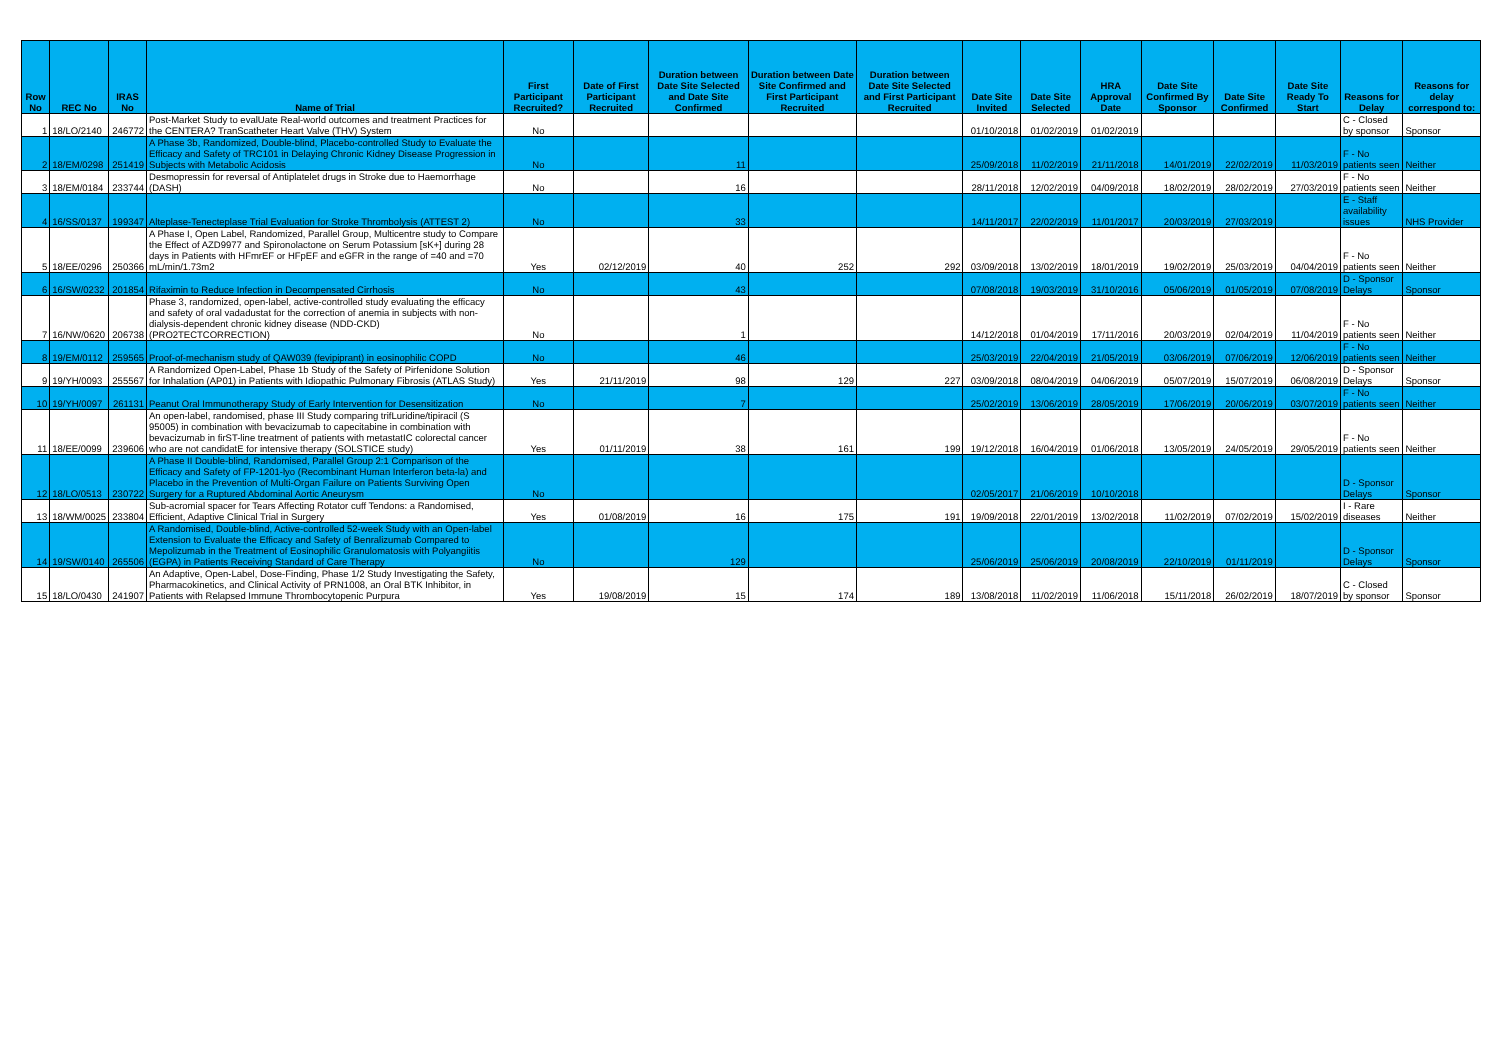| Row No | REC No | IRAS No | Name of Trial | First Participant Recruited? | Date of First Participant Recruited | Duration between Date Site Selected and Date Site Confirmed | Duration between Date Site Confirmed and First Participant Recruited | Duration between Date Site Selected and First Participant Recruited | Date Site Invited | Date Site Selected | HRA Approval Date | Date Site Confirmed By Sponsor | Date Site Confirmed | Date Site Ready To Start | Reasons for Delay | Reasons for delay correspond to: |
| --- | --- | --- | --- | --- | --- | --- | --- | --- | --- | --- | --- | --- | --- | --- | --- | --- |
| 1 | 18/LO/2140 | 246772 | Post-Market Study to evalUate Real-world outcomes and treatment Practices for the CENTERA? TranScatheter Heart Valve (THV) System | No | | | | | 01/10/2018 | 01/02/2019 | 01/02/2019 | | | | C - Closed by sponsor | Sponsor |
| 2 | 18/EM/0298 | 251419 | A Phase 3b, Randomized, Double-blind, Placebo-controlled Study to Evaluate the Efficacy and Safety of TRC101 in Delaying Chronic Kidney Disease Progression in Subjects with Metabolic Acidosis | No | | 11 | | | 25/09/2018 | 11/02/2019 | 21/11/2018 | 14/01/2019 | 22/02/2019 | 11/03/2019 | F - No patients seen | Neither |
| 3 | 18/EM/0184 | 233744 | Desmopressin for reversal of Antiplatelet drugs in Stroke due to Haemorrhage (DASH) | No | | 16 | | | 28/11/2018 | 12/02/2019 | 04/09/2018 | 18/02/2019 | 28/02/2019 | 27/03/2019 | F - No patients seen | Neither |
| 4 | 16/SS/0137 | 199347 | Alteplase-Tenecteplase Trial Evaluation for Stroke Thrombolysis (ATTEST 2) | No | | 33 | | | 14/11/2017 | 22/02/2019 | 11/01/2017 | 20/03/2019 | 27/03/2019 | | E - Staff availability issues | NHS Provider |
| 5 | 18/EE/0296 | 250366 | A Phase I, Open Label, Randomized, Parallel Group, Multicentre study to Compare the Effect of AZD9977 and Spironolactone on Serum Potassium [sK+] during 28 days in Patients with HFmrEF or HFpEF and eGFR in the range of =40 and =70 mL/min/1.73m2 | Yes | 02/12/2019 | 40 | 252 | 292 | 03/09/2018 | 13/02/2019 | 18/01/2019 | 19/02/2019 | 25/03/2019 | 04/04/2019 | F - No patients seen | Neither |
| 6 | 16/SW/0232 | 201854 | Rifaximin to Reduce Infection in Decompensated Cirrhosis | No | | 43 | | | 07/08/2018 | 19/03/2019 | 31/10/2016 | 05/06/2019 | 01/05/2019 | 07/08/2019 | D - Sponsor Delays | Sponsor |
| 7 | 16/NW/0620 | 206738 | Phase 3, randomized, open-label, active-controlled study evaluating the efficacy and safety of oral vadadustat for the correction of anemia in subjects with non-dialysis-dependent chronic kidney disease (NDD-CKD) (PRO2TECTCORRECTION) | No | | 1 | | | 14/12/2018 | 01/04/2019 | 17/11/2016 | 20/03/2019 | 02/04/2019 | 11/04/2019 | F - No patients seen | Neither |
| 8 | 19/EM/0112 | 259565 | Proof-of-mechanism study of QAW039 (fevipiprant) in eosinophilic COPD | No | | 46 | | | 25/03/2019 | 22/04/2019 | 21/05/2019 | 03/06/2019 | 07/06/2019 | 12/06/2019 | F - No patients seen | Neither |
| 9 | 19/YH/0093 | 255567 | A Randomized Open-Label, Phase 1b Study of the Safety of Pirfenidone Solution for Inhalation (AP01) in Patients with Idiopathic Pulmonary Fibrosis (ATLAS Study) | Yes | 21/11/2019 | 98 | 129 | 227 | 03/09/2018 | 08/04/2019 | 04/06/2019 | 05/07/2019 | 15/07/2019 | 06/08/2019 | D - Sponsor Delays | Sponsor |
| 10 | 19/YH/0097 | 261131 | Peanut Oral Immunotherapy Study of Early Intervention for Desensitization | No | | 7 | | | 25/02/2019 | 13/06/2019 | 28/05/2019 | 17/06/2019 | 20/06/2019 | 03/07/2019 | F - No patients seen | Neither |
| 11 | 18/EE/0099 | 239606 | An open-label, randomised, phase III Study comparing trifLuridine/tipiracil (S 95005) in combination with bevacizumab to capecitabine in combination with bevacizumab in firST-line treatment of patients with metastatIC colorectal cancer who are not candidatE for intensive therapy (SOLSTICE study) | Yes | 01/11/2019 | 38 | 161 | 199 | 19/12/2018 | 16/04/2019 | 01/06/2018 | 13/05/2019 | 24/05/2019 | 29/05/2019 | F - No patients seen | Neither |
| 12 | 18/LO/0513 | 230722 | A Phase II Double-blind, Randomised, Parallel Group 2:1 Comparison of the Efficacy and Safety of FP-1201-lyo (Recombinant Human Interferon beta-la) and Placebo in the Prevention of Multi-Organ Failure on Patients Surviving Open Surgery for a Ruptured Abdominal Aortic Aneurysm | No | | | | | 02/05/2017 | 21/06/2019 | 10/10/2018 | | | | D - Sponsor Delays | Sponsor |
| 13 | 18/WM/0025 | 233804 | Sub-acromial spacer for Tears Affecting Rotator cuff Tendons: a Randomised, Efficient, Adaptive Clinical Trial in Surgery | Yes | 01/08/2019 | 16 | 175 | 191 | 19/09/2018 | 22/01/2019 | 13/02/2018 | 11/02/2019 | 07/02/2019 | 15/02/2019 | I - Rare diseases | Neither |
| 14 | 19/SW/0140 | 265506 | A Randomised, Double-blind, Active-controlled 52-week Study with an Open-label Extension to Evaluate the Efficacy and Safety of Benralizumab Compared to Mepolizumab in the Treatment of Eosinophilic Granulomatosis with Polyangiitis (EGPA) in Patients Receiving Standard of Care Therapy | No | | 129 | | | 25/06/2019 | 25/06/2019 | 20/08/2019 | 22/10/2019 | 01/11/2019 | | D - Sponsor Delays | Sponsor |
| 15 | 18/LO/0430 | 241907 | An Adaptive, Open-Label, Dose-Finding, Phase 1/2 Study Investigating the Safety, Pharmacokinetics, and Clinical Activity of PRN1008, an Oral BTK Inhibitor, in Patients with Relapsed Immune Thrombocytopenic Purpura | Yes | 19/08/2019 | 15 | 174 | 189 | 13/08/2018 | 11/02/2019 | 11/06/2018 | 15/11/2018 | 26/02/2019 | 18/07/2019 | C - Closed by sponsor | Sponsor |